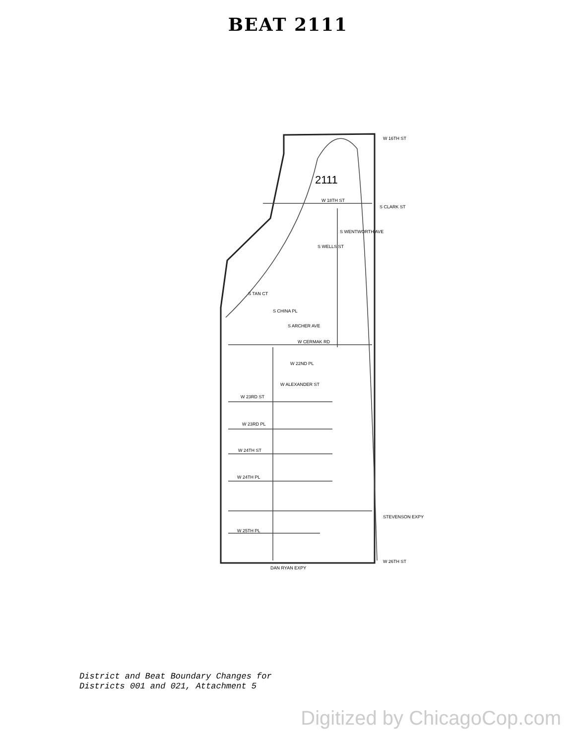BEAT 2111
2111
W 16TH ST
STEVENSON EXPY
W 26TH ST
W 22ND PL
W ALEXANDER ST
W 23RD ST
W 23RD PL
W 24TH ST
W 24TH PL
W 25TH PL
DAN RYAN EXPY
W CERMAK RD
S ARCHER AVE
S CHINA PL
S TAN CT
S WELLS ST
S WENTWORTH AVE
S CLARK ST
W 18TH ST
District and Beat Boundary Changes for
Districts 001 and 021, Attachment 5
Digitized by ChicagoCop.com